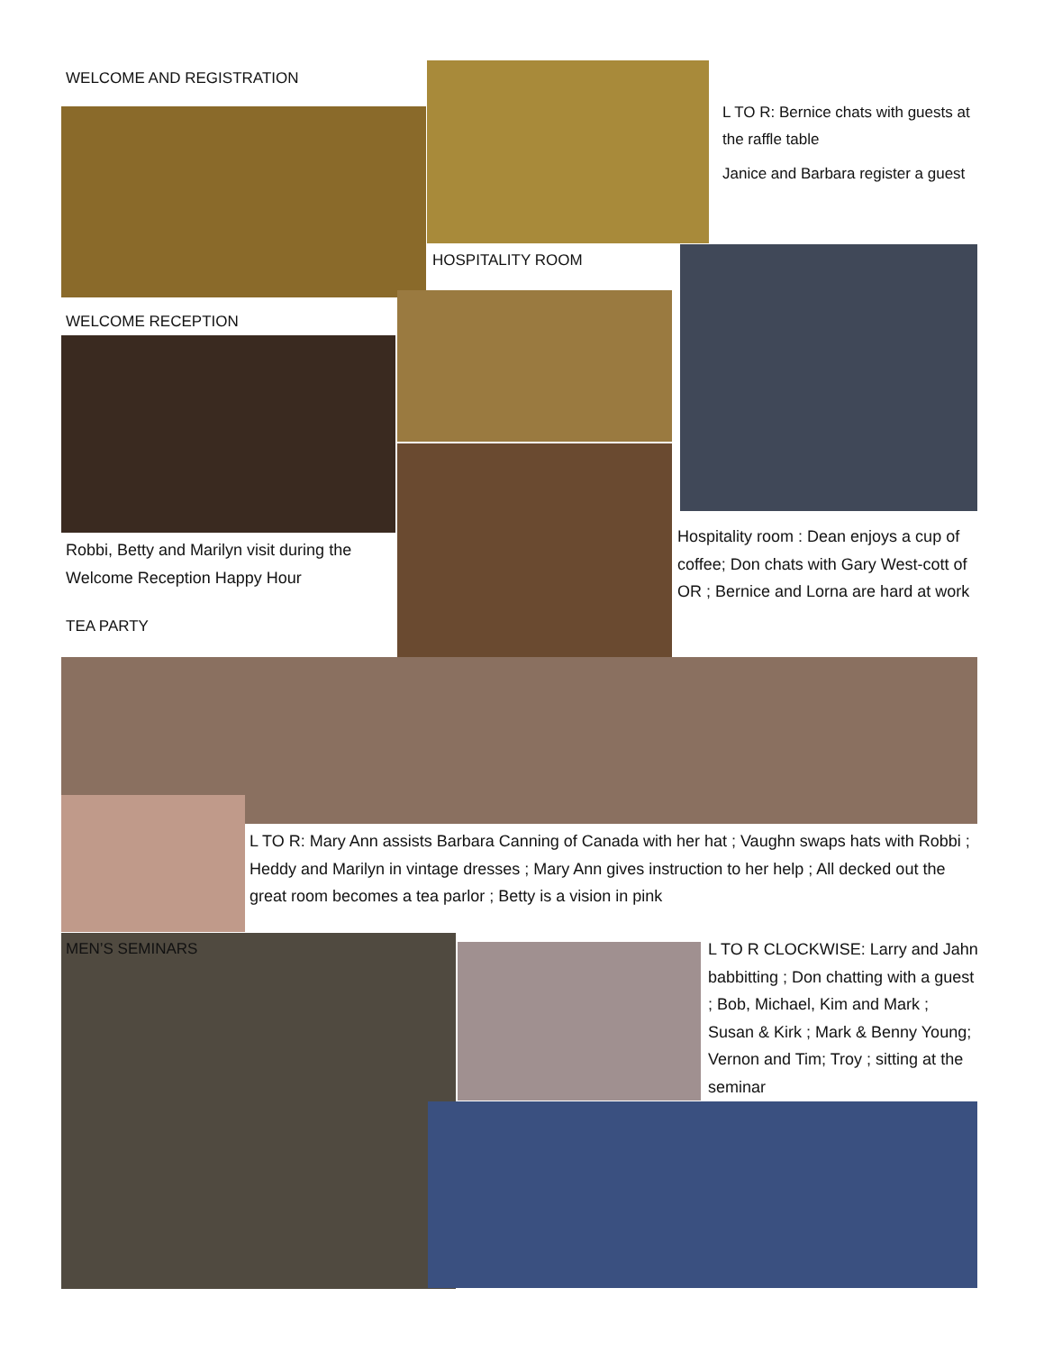WELCOME AND REGISTRATION
L TO R: Bernice chats with guests at the raffle table
Janice and Barbara register a guest
HOSPITALITY ROOM
WELCOME RECEPTION
Robbi, Betty and Marilyn visit during the Welcome Reception Happy Hour
Hospitality room : Dean enjoys a cup of coffee; Don chats with Gary West-cott of OR ; Bernice and Lorna are hard at work
TEA PARTY
L TO R: Mary Ann assists Barbara Canning of Canada with her hat ; Vaughn swaps hats with Robbi ; Heddy and Marilyn in vintage dresses ; Mary Ann gives instruction to her help ; All decked out the great room becomes a tea parlor ; Betty is a vision in pink
MEN’S SEMINARS
L TO R CLOCKWISE: Larry and Jahn babbitting ; Don chatting with a guest ; Bob, Michael, Kim and Mark ; Susan & Kirk ; Mark & Benny Young; Vernon and Tim; Troy ; sitting at the seminar